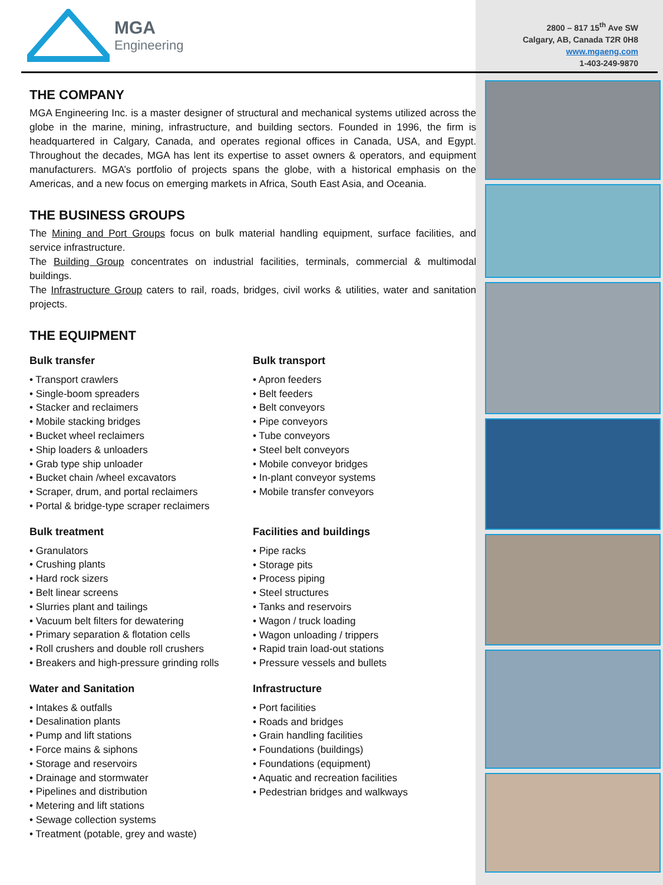MGA
Engineering
THE COMPANY
MGA Engineering Inc. is a master designer of structural and mechanical systems utilized across the globe in the marine, mining, infrastructure, and building sectors. Founded in 1996, the firm is headquartered in Calgary, Canada, and operates regional offices in Canada, USA, and Egypt. Throughout the decades, MGA has lent its expertise to asset owners & operators, and equipment manufacturers. MGA’s portfolio of projects spans the globe, with a historical emphasis on the Americas, and a new focus on emerging markets in Africa, South East Asia, and Oceania.
THE BUSINESS GROUPS
The Mining and Port Groups focus on bulk material handling equipment, surface facilities, and service infrastructure.
The Building Group concentrates on industrial facilities, terminals, commercial & multimodal buildings.
The Infrastructure Group caters to rail, roads, bridges, civil works & utilities, water and sanitation projects.
THE EQUIPMENT
Bulk transfer
• Transport crawlers
• Single-boom spreaders
• Stacker and reclaimers
• Mobile stacking bridges
• Bucket wheel reclaimers
• Ship loaders & unloaders
• Grab type ship unloader
• Bucket chain /wheel excavators
• Scraper, drum, and portal reclaimers
• Portal & bridge-type scraper reclaimers
Bulk treatment
• Granulators
• Crushing plants
• Hard rock sizers
• Belt linear screens
• Slurries plant and tailings
• Vacuum belt filters for dewatering
• Primary separation & flotation cells
• Roll crushers and double roll crushers
• Breakers and high-pressure grinding rolls
Water and Sanitation
• Intakes & outfalls
• Desalination plants
• Pump and lift stations
• Force mains & siphons
• Storage and reservoirs
• Drainage and stormwater
• Pipelines and distribution
• Metering and lift stations
• Sewage collection systems
• Treatment (potable, grey and waste)
Bulk transport
• Apron feeders
• Belt feeders
• Belt conveyors
• Pipe conveyors
• Tube conveyors
• Steel belt conveyors
• Mobile conveyor bridges
• In-plant conveyor systems
• Mobile transfer conveyors
Facilities and buildings
• Pipe racks
• Storage pits
• Process piping
• Steel structures
• Tanks and reservoirs
• Wagon / truck loading
• Wagon unloading / trippers
• Rapid train load-out stations
• Pressure vessels and bullets
Infrastructure
• Port facilities
• Roads and bridges
• Grain handling facilities
• Foundations (buildings)
• Foundations (equipment)
• Aquatic and recreation facilities
• Pedestrian bridges and walkways
2800 – 817 15<sup>th</sup> Ave SW
Calgary, AB, Canada T2R 0H8
www.mgaeng.com
1-403-249-9870